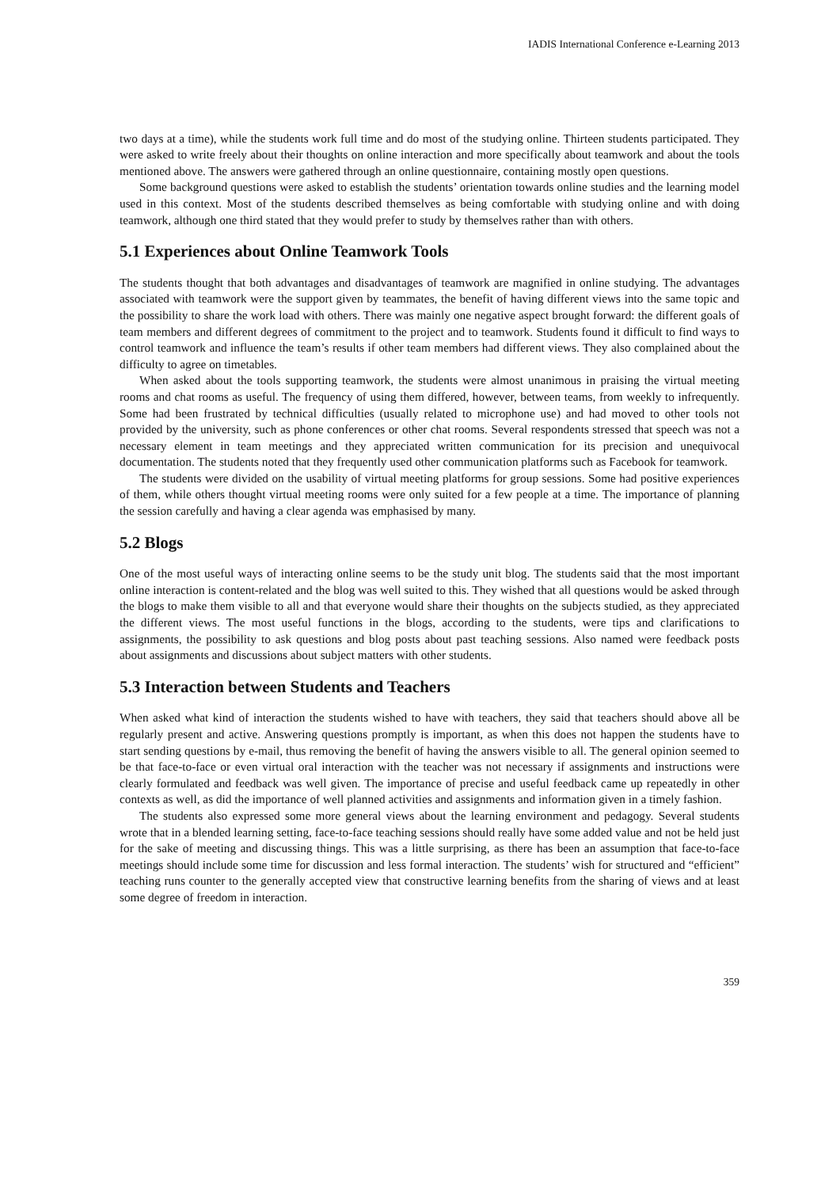IADIS International Conference e-Learning 2013
two days at a time), while the students work full time and do most of the studying online. Thirteen students participated. They were asked to write freely about their thoughts on online interaction and more specifically about teamwork and about the tools mentioned above. The answers were gathered through an online questionnaire, containing mostly open questions.
Some background questions were asked to establish the students’ orientation towards online studies and the learning model used in this context. Most of the students described themselves as being comfortable with studying online and with doing teamwork, although one third stated that they would prefer to study by themselves rather than with others.
5.1 Experiences about Online Teamwork Tools
The students thought that both advantages and disadvantages of teamwork are magnified in online studying. The advantages associated with teamwork were the support given by teammates, the benefit of having different views into the same topic and the possibility to share the work load with others. There was mainly one negative aspect brought forward: the different goals of team members and different degrees of commitment to the project and to teamwork. Students found it difficult to find ways to control teamwork and influence the team’s results if other team members had different views. They also complained about the difficulty to agree on timetables.
When asked about the tools supporting teamwork, the students were almost unanimous in praising the virtual meeting rooms and chat rooms as useful. The frequency of using them differed, however, between teams, from weekly to infrequently. Some had been frustrated by technical difficulties (usually related to microphone use) and had moved to other tools not provided by the university, such as phone conferences or other chat rooms. Several respondents stressed that speech was not a necessary element in team meetings and they appreciated written communication for its precision and unequivocal documentation. The students noted that they frequently used other communication platforms such as Facebook for teamwork.
The students were divided on the usability of virtual meeting platforms for group sessions. Some had positive experiences of them, while others thought virtual meeting rooms were only suited for a few people at a time. The importance of planning the session carefully and having a clear agenda was emphasised by many.
5.2 Blogs
One of the most useful ways of interacting online seems to be the study unit blog. The students said that the most important online interaction is content-related and the blog was well suited to this. They wished that all questions would be asked through the blogs to make them visible to all and that everyone would share their thoughts on the subjects studied, as they appreciated the different views. The most useful functions in the blogs, according to the students, were tips and clarifications to assignments, the possibility to ask questions and blog posts about past teaching sessions. Also named were feedback posts about assignments and discussions about subject matters with other students.
5.3 Interaction between Students and Teachers
When asked what kind of interaction the students wished to have with teachers, they said that teachers should above all be regularly present and active. Answering questions promptly is important, as when this does not happen the students have to start sending questions by e-mail, thus removing the benefit of having the answers visible to all. The general opinion seemed to be that face-to-face or even virtual oral interaction with the teacher was not necessary if assignments and instructions were clearly formulated and feedback was well given. The importance of precise and useful feedback came up repeatedly in other contexts as well, as did the importance of well planned activities and assignments and information given in a timely fashion.
The students also expressed some more general views about the learning environment and pedagogy. Several students wrote that in a blended learning setting, face-to-face teaching sessions should really have some added value and not be held just for the sake of meeting and discussing things. This was a little surprising, as there has been an assumption that face-to-face meetings should include some time for discussion and less formal interaction. The students’ wish for structured and “efficient” teaching runs counter to the generally accepted view that constructive learning benefits from the sharing of views and at least some degree of freedom in interaction.
359